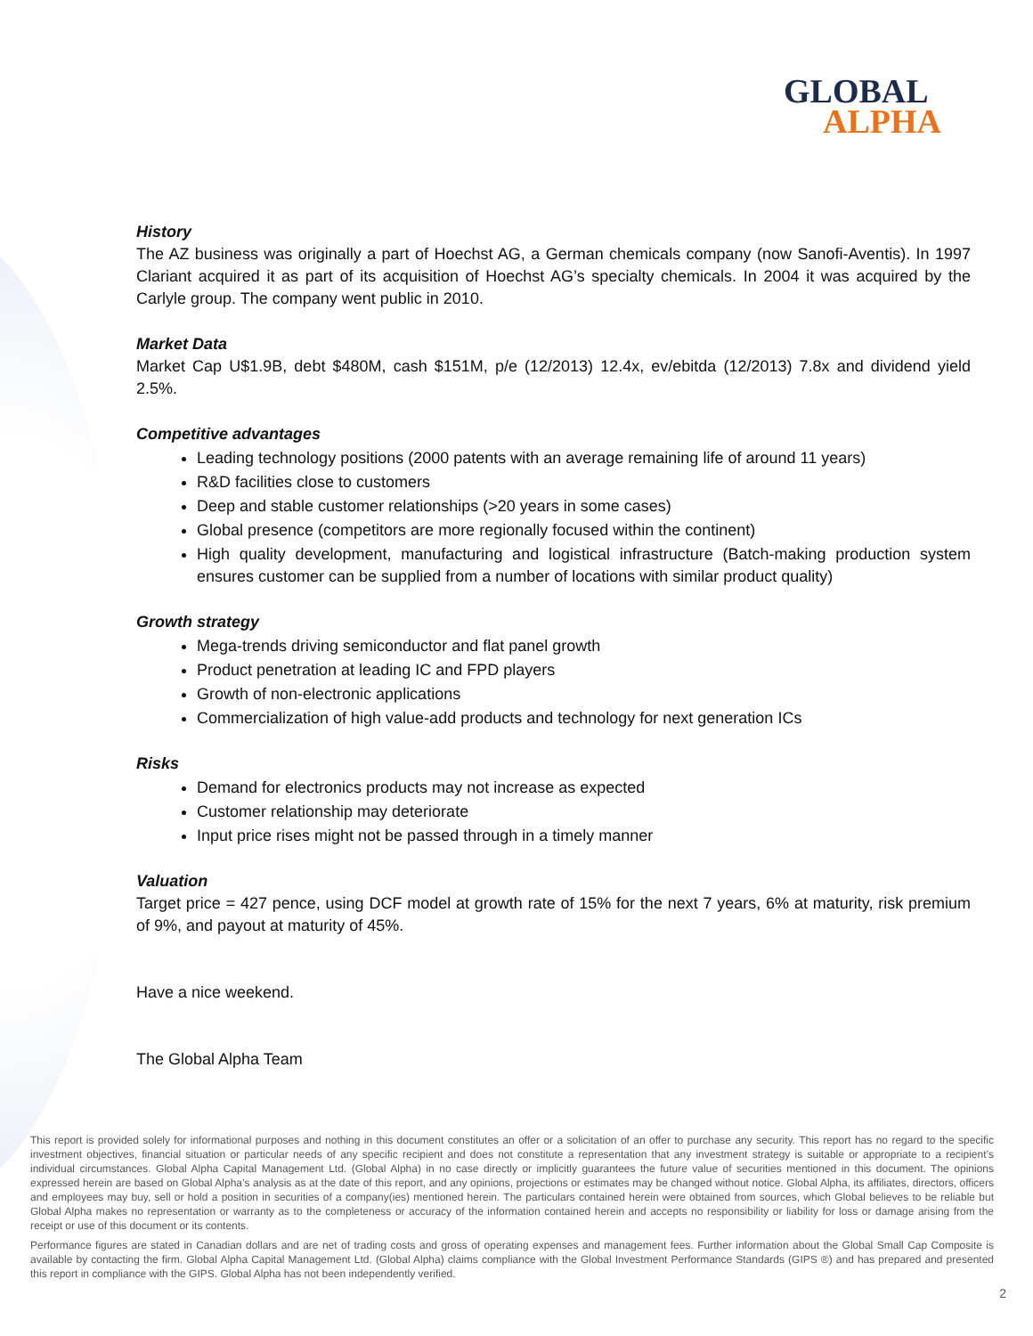GLOBAL
ALPHA
History
The AZ business was originally a part of Hoechst AG, a German chemicals company (now Sanofi-Aventis). In 1997 Clariant acquired it as part of its acquisition of Hoechst AG’s specialty chemicals. In 2004 it was acquired by the Carlyle group. The company went public in 2010.
Market Data
Market Cap U$1.9B, debt $480M, cash $151M, p/e (12/2013) 12.4x, ev/ebitda (12/2013) 7.8x and dividend yield 2.5%.
Competitive advantages
Leading technology positions (2000 patents with an average remaining life of around 11 years)
R&D facilities close to customers
Deep and stable customer relationships (>20 years in some cases)
Global presence (competitors are more regionally focused within the continent)
High quality development, manufacturing and logistical infrastructure (Batch-making production system ensures customer can be supplied from a number of locations with similar product quality)
Growth strategy
Mega-trends driving semiconductor and flat panel growth
Product penetration at leading IC and FPD players
Growth of non-electronic applications
Commercialization of high value-add products and technology for next generation ICs
Risks
Demand for electronics products may not increase as expected
Customer relationship may deteriorate
Input price rises might not be passed through in a timely manner
Valuation
Target price = 427 pence, using DCF model at growth rate of 15% for the next 7 years, 6% at maturity, risk premium of 9%, and payout at maturity of 45%.
Have a nice weekend.
The Global Alpha Team
This report is provided solely for informational purposes and nothing in this document constitutes an offer or a solicitation of an offer to purchase any security. This report has no regard to the specific investment objectives, financial situation or particular needs of any specific recipient and does not constitute a representation that any investment strategy is suitable or appropriate to a recipient’s individual circumstances. Global Alpha Capital Management Ltd. (Global Alpha) in no case directly or implicitly guarantees the future value of securities mentioned in this document. The opinions expressed herein are based on Global Alpha’s analysis as at the date of this report, and any opinions, projections or estimates may be changed without notice. Global Alpha, its affiliates, directors, officers and employees may buy, sell or hold a position in securities of a company(ies) mentioned herein. The particulars contained herein were obtained from sources, which Global believes to be reliable but Global Alpha makes no representation or warranty as to the completeness or accuracy of the information contained herein and accepts no responsibility or liability for loss or damage arising from the receipt or use of this document or its contents.
Performance figures are stated in Canadian dollars and are net of trading costs and gross of operating expenses and management fees. Further information about the Global Small Cap Composite is available by contacting the firm. Global Alpha Capital Management Ltd. (Global Alpha) claims compliance with the Global Investment Performance Standards (GIPS ®) and has prepared and presented this report in compliance with the GIPS. Global Alpha has not been independently verified.
2